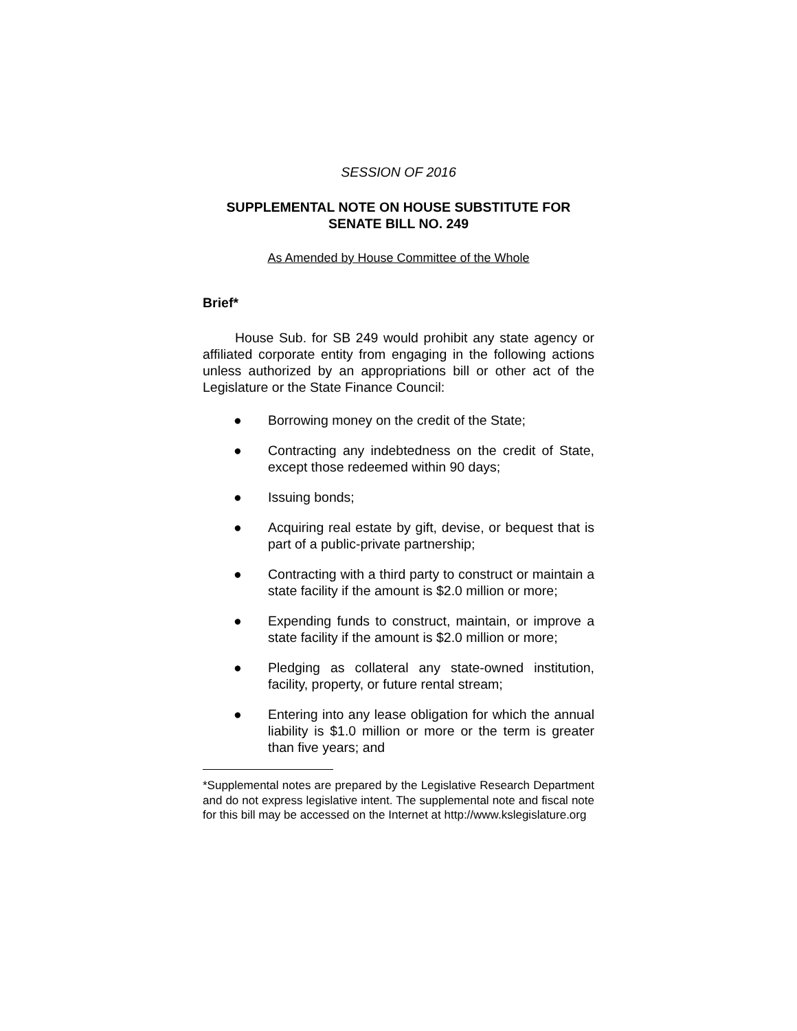SESSION OF 2016
SUPPLEMENTAL NOTE ON HOUSE SUBSTITUTE FOR
SENATE BILL NO. 249
As Amended by House Committee of the Whole
Brief*
House Sub. for SB 249 would prohibit any state agency or affiliated corporate entity from engaging in the following actions unless authorized by an appropriations bill or other act of the Legislature or the State Finance Council:
● Borrowing money on the credit of the State;
● Contracting any indebtedness on the credit of State, except those redeemed within 90 days;
● Issuing bonds;
● Acquiring real estate by gift, devise, or bequest that is part of a public-private partnership;
● Contracting with a third party to construct or maintain a state facility if the amount is $2.0 million or more;
● Expending funds to construct, maintain, or improve a state facility if the amount is $2.0 million or more;
● Pledging as collateral any state-owned institution, facility, property, or future rental stream;
● Entering into any lease obligation for which the annual liability is $1.0 million or more or the term is greater than five years; and
*Supplemental notes are prepared by the Legislative Research Department and do not express legislative intent. The supplemental note and fiscal note for this bill may be accessed on the Internet at http://www.kslegislature.org